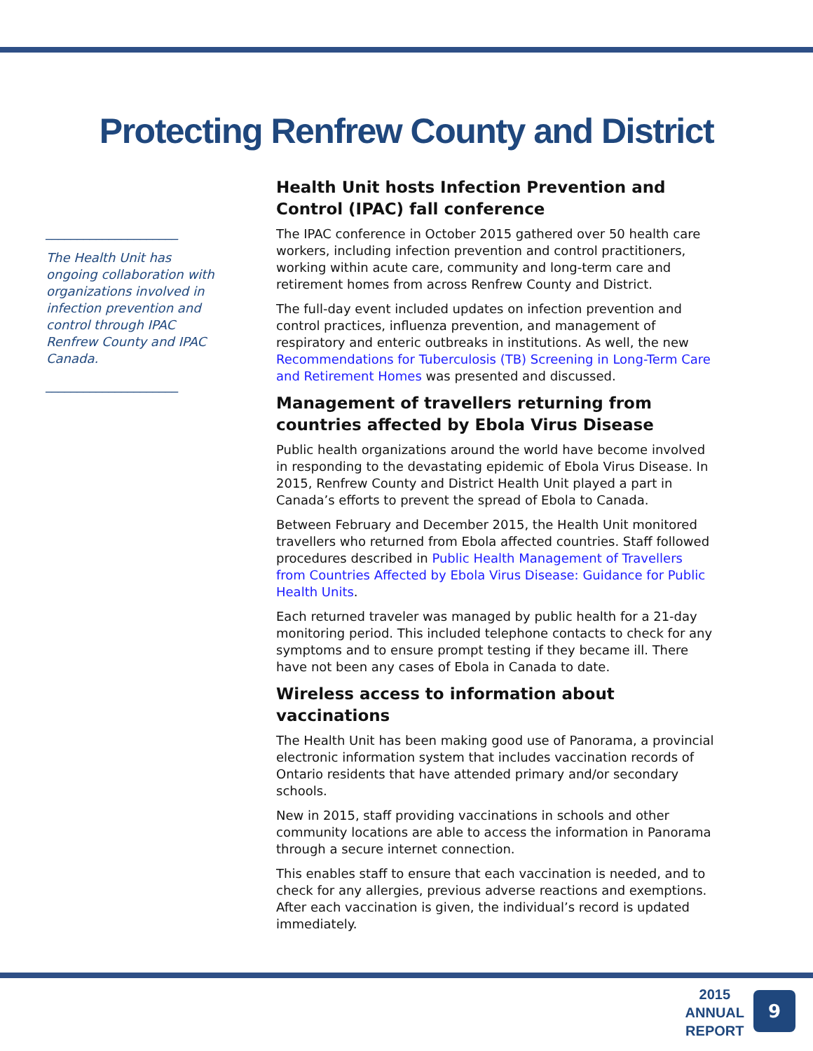Protecting Renfrew County and District
_____________________
The Health Unit has ongoing collaboration with organizations involved in infection prevention and control through IPAC Renfrew County and IPAC Canada.
_____________________
Health Unit hosts Infection Prevention and Control (IPAC) fall conference
The IPAC conference in October 2015 gathered over 50 health care workers, including infection prevention and control practitioners, working within acute care, community and long-term care and retirement homes from across Renfrew County and District.
The full-day event included updates on infection prevention and control practices, influenza prevention, and management of respiratory and enteric outbreaks in institutions. As well, the new Recommendations for Tuberculosis (TB) Screening in Long-Term Care and Retirement Homes was presented and discussed.
Management of travellers returning from countries affected by Ebola Virus Disease
Public health organizations around the world have become involved in responding to the devastating epidemic of Ebola Virus Disease. In 2015, Renfrew County and District Health Unit played a part in Canada’s efforts to prevent the spread of Ebola to Canada.
Between February and December 2015, the Health Unit monitored travellers who returned from Ebola affected countries. Staff followed procedures described in Public Health Management of Travellers from Countries Affected by Ebola Virus Disease: Guidance for Public Health Units.
Each returned traveler was managed by public health for a 21-day monitoring period. This included telephone contacts to check for any symptoms and to ensure prompt testing if they became ill. There have not been any cases of Ebola in Canada to date.
Wireless access to information about vaccinations
The Health Unit has been making good use of Panorama, a provincial electronic information system that includes vaccination records of Ontario residents that have attended primary and/or secondary schools.
New in 2015, staff providing vaccinations in schools and other community locations are able to access the information in Panorama through a secure internet connection.
This enables staff to ensure that each vaccination is needed, and to check for any allergies, previous adverse reactions and exemptions. After each vaccination is given, the individual’s record is updated immediately.
2015
ANNUAL
REPORT
9